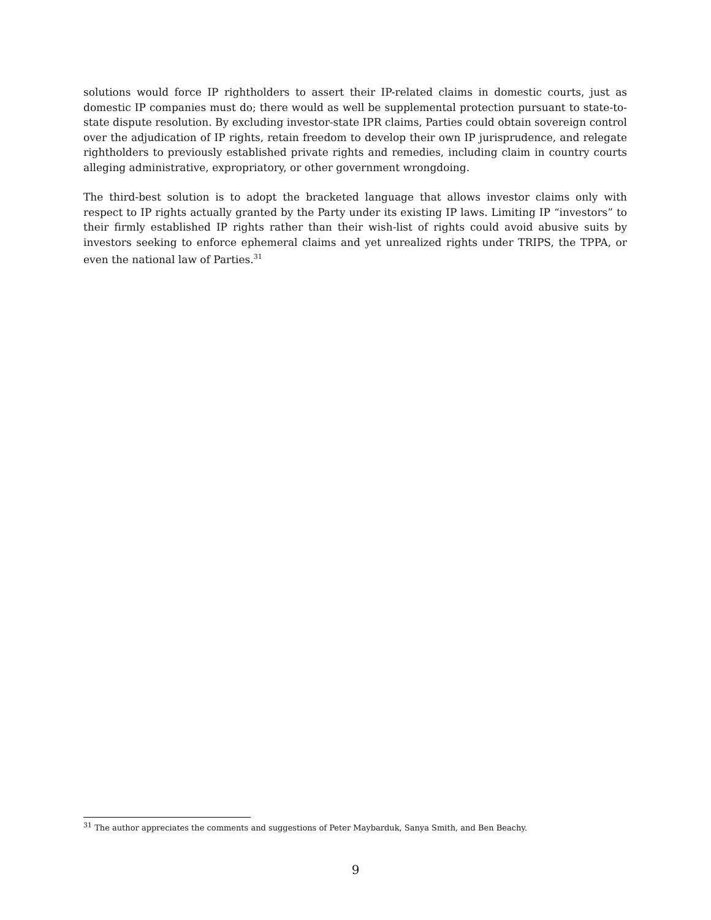solutions would force IP rightholders to assert their IP-related claims in domestic courts, just as domestic IP companies must do; there would as well be supplemental protection pursuant to state-to-state dispute resolution. By excluding investor-state IPR claims, Parties could obtain sovereign control over the adjudication of IP rights, retain freedom to develop their own IP jurisprudence, and relegate rightholders to previously established private rights and remedies, including claim in country courts alleging administrative, expropriatory, or other government wrongdoing.
The third-best solution is to adopt the bracketed language that allows investor claims only with respect to IP rights actually granted by the Party under its existing IP laws. Limiting IP “investors” to their firmly established IP rights rather than their wish-list of rights could avoid abusive suits by investors seeking to enforce ephemeral claims and yet unrealized rights under TRIPS, the TPPA, or even the national law of Parties.<sup>31</sup>
<sup>31</sup> The author appreciates the comments and suggestions of Peter Maybarduk, Sanya Smith, and Ben Beachy.
9